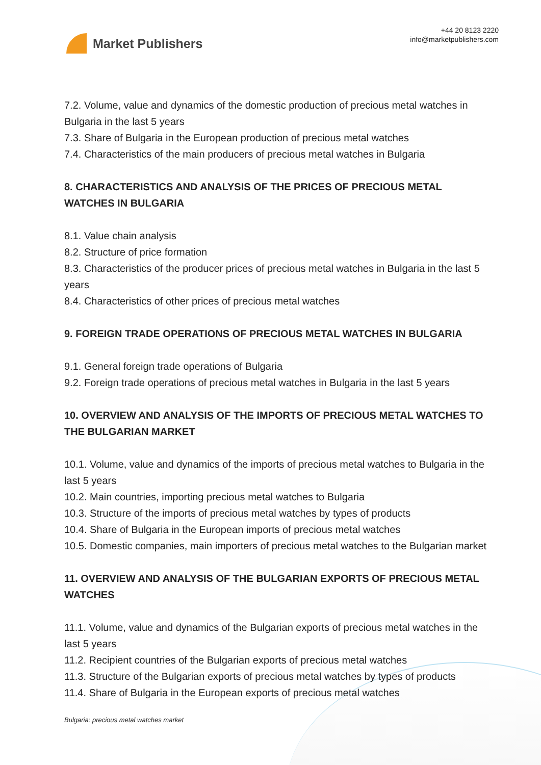Market Publishers
+44 20 8123 2220
info@marketpublishers.com
7.2. Volume, value and dynamics of the domestic production of precious metal watches in Bulgaria in the last 5 years
7.3. Share of Bulgaria in the European production of precious metal watches
7.4. Characteristics of the main producers of precious metal watches in Bulgaria
8. CHARACTERISTICS AND ANALYSIS OF THE PRICES OF PRECIOUS METAL WATCHES IN BULGARIA
8.1. Value chain analysis
8.2. Structure of price formation
8.3. Characteristics of the producer prices of precious metal watches in Bulgaria in the last 5 years
8.4. Characteristics of other prices of precious metal watches
9. FOREIGN TRADE OPERATIONS OF PRECIOUS METAL WATCHES IN BULGARIA
9.1. General foreign trade operations of Bulgaria
9.2. Foreign trade operations of precious metal watches in Bulgaria in the last 5 years
10. OVERVIEW AND ANALYSIS OF THE IMPORTS OF PRECIOUS METAL WATCHES TO THE BULGARIAN MARKET
10.1. Volume, value and dynamics of the imports of precious metal watches to Bulgaria in the last 5 years
10.2. Main countries, importing precious metal watches to Bulgaria
10.3. Structure of the imports of precious metal watches by types of products
10.4. Share of Bulgaria in the European imports of precious metal watches
10.5. Domestic companies, main importers of precious metal watches to the Bulgarian market
11. OVERVIEW AND ANALYSIS OF THE BULGARIAN EXPORTS OF PRECIOUS METAL WATCHES
11.1. Volume, value and dynamics of the Bulgarian exports of precious metal watches in the last 5 years
11.2. Recipient countries of the Bulgarian exports of precious metal watches
11.3. Structure of the Bulgarian exports of precious metal watches by types of products
11.4. Share of Bulgaria in the European exports of precious metal watches
Bulgaria: precious metal watches market